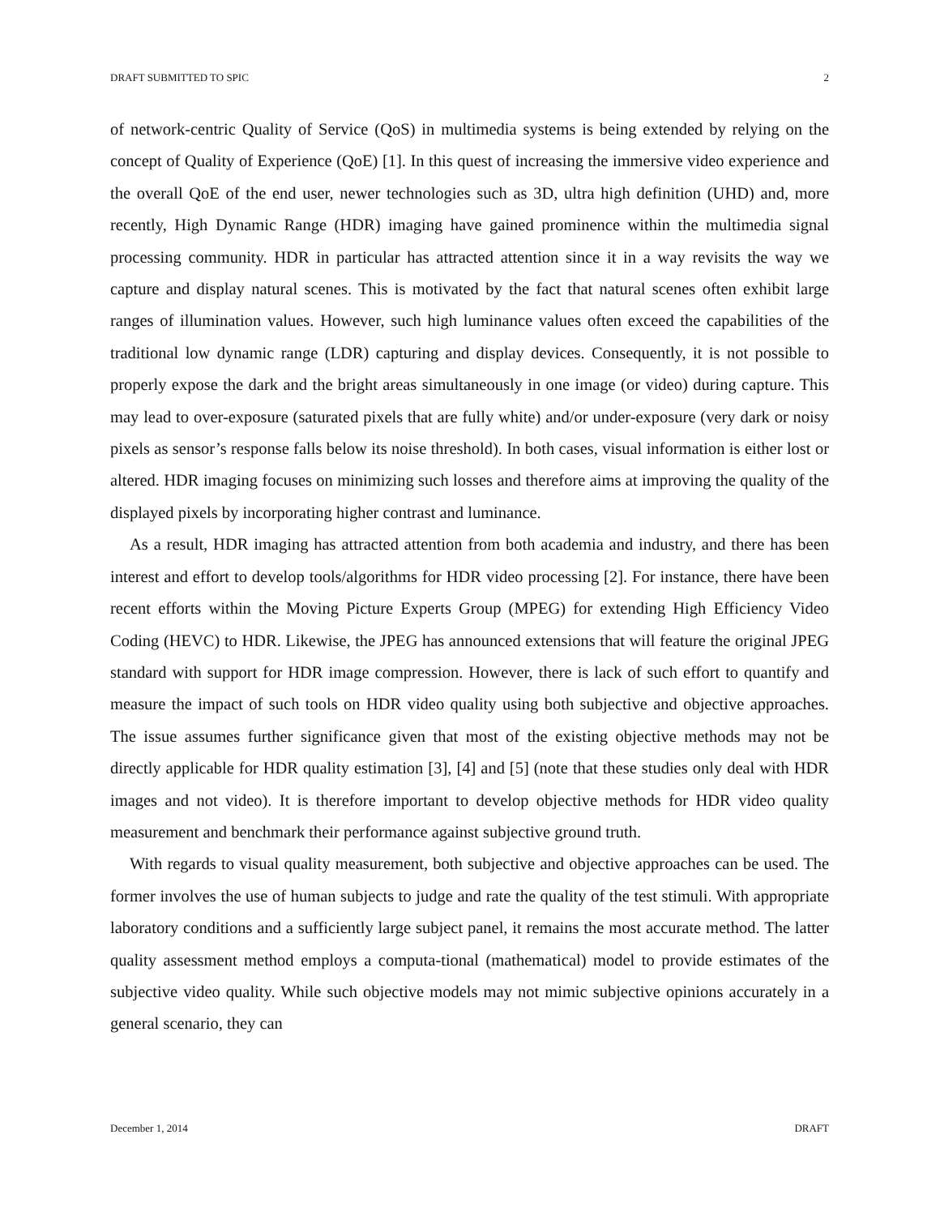DRAFT SUBMITTED TO SPIC 2
of network-centric Quality of Service (QoS) in multimedia systems is being extended by relying on the concept of Quality of Experience (QoE) [1]. In this quest of increasing the immersive video experience and the overall QoE of the end user, newer technologies such as 3D, ultra high definition (UHD) and, more recently, High Dynamic Range (HDR) imaging have gained prominence within the multimedia signal processing community. HDR in particular has attracted attention since it in a way revisits the way we capture and display natural scenes. This is motivated by the fact that natural scenes often exhibit large ranges of illumination values. However, such high luminance values often exceed the capabilities of the traditional low dynamic range (LDR) capturing and display devices. Consequently, it is not possible to properly expose the dark and the bright areas simultaneously in one image (or video) during capture. This may lead to over-exposure (saturated pixels that are fully white) and/or under-exposure (very dark or noisy pixels as sensor’s response falls below its noise threshold). In both cases, visual information is either lost or altered. HDR imaging focuses on minimizing such losses and therefore aims at improving the quality of the displayed pixels by incorporating higher contrast and luminance.
As a result, HDR imaging has attracted attention from both academia and industry, and there has been interest and effort to develop tools/algorithms for HDR video processing [2]. For instance, there have been recent efforts within the Moving Picture Experts Group (MPEG) for extending High Efficiency Video Coding (HEVC) to HDR. Likewise, the JPEG has announced extensions that will feature the original JPEG standard with support for HDR image compression. However, there is lack of such effort to quantify and measure the impact of such tools on HDR video quality using both subjective and objective approaches. The issue assumes further significance given that most of the existing objective methods may not be directly applicable for HDR quality estimation [3], [4] and [5] (note that these studies only deal with HDR images and not video). It is therefore important to develop objective methods for HDR video quality measurement and benchmark their performance against subjective ground truth.
With regards to visual quality measurement, both subjective and objective approaches can be used. The former involves the use of human subjects to judge and rate the quality of the test stimuli. With appropriate laboratory conditions and a sufficiently large subject panel, it remains the most accurate method. The latter quality assessment method employs a computa-tional (mathematical) model to provide estimates of the subjective video quality. While such objective models may not mimic subjective opinions accurately in a general scenario, they can
December 1, 2014 DRAFT